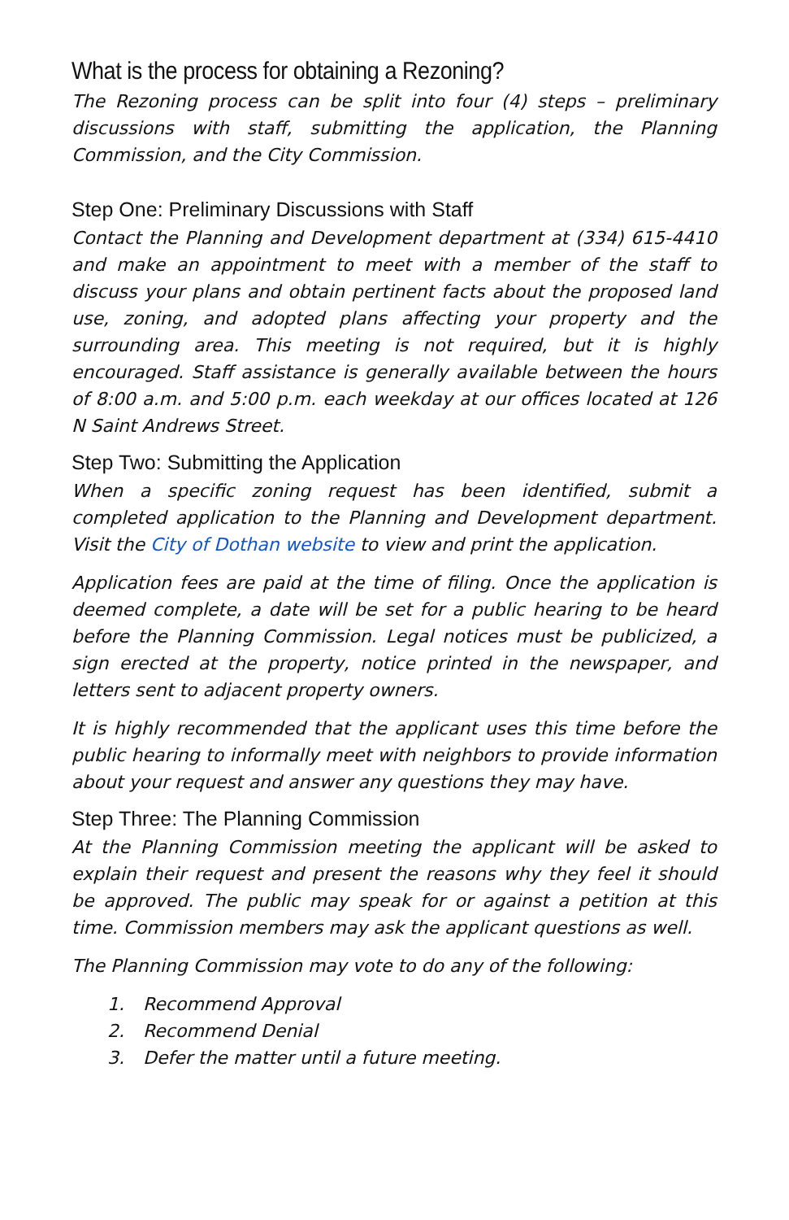What is the process for obtaining a Rezoning?
The Rezoning process can be split into four (4) steps – preliminary discussions with staff, submitting the application, the Planning Commission, and the City Commission.
Step One: Preliminary Discussions with Staff
Contact the Planning and Development department at (334) 615-4410 and make an appointment to meet with a member of the staff to discuss your plans and obtain pertinent facts about the proposed land use, zoning, and adopted plans affecting your property and the surrounding area. This meeting is not required, but it is highly encouraged. Staff assistance is generally available between the hours of 8:00 a.m. and 5:00 p.m. each weekday at our offices located at 126 N Saint Andrews Street.
Step Two: Submitting the Application
When a specific zoning request has been identified, submit a completed application to the Planning and Development department. Visit the City of Dothan website to view and print the application.
Application fees are paid at the time of filing. Once the application is deemed complete, a date will be set for a public hearing to be heard before the Planning Commission. Legal notices must be publicized, a sign erected at the property, notice printed in the newspaper, and letters sent to adjacent property owners.
It is highly recommended that the applicant uses this time before the public hearing to informally meet with neighbors to provide information about your request and answer any questions they may have.
Step Three: The Planning Commission
At the Planning Commission meeting the applicant will be asked to explain their request and present the reasons why they feel it should be approved. The public may speak for or against a petition at this time. Commission members may ask the applicant questions as well.
The Planning Commission may vote to do any of the following:
1. Recommend Approval
2. Recommend Denial
3. Defer the matter until a future meeting.